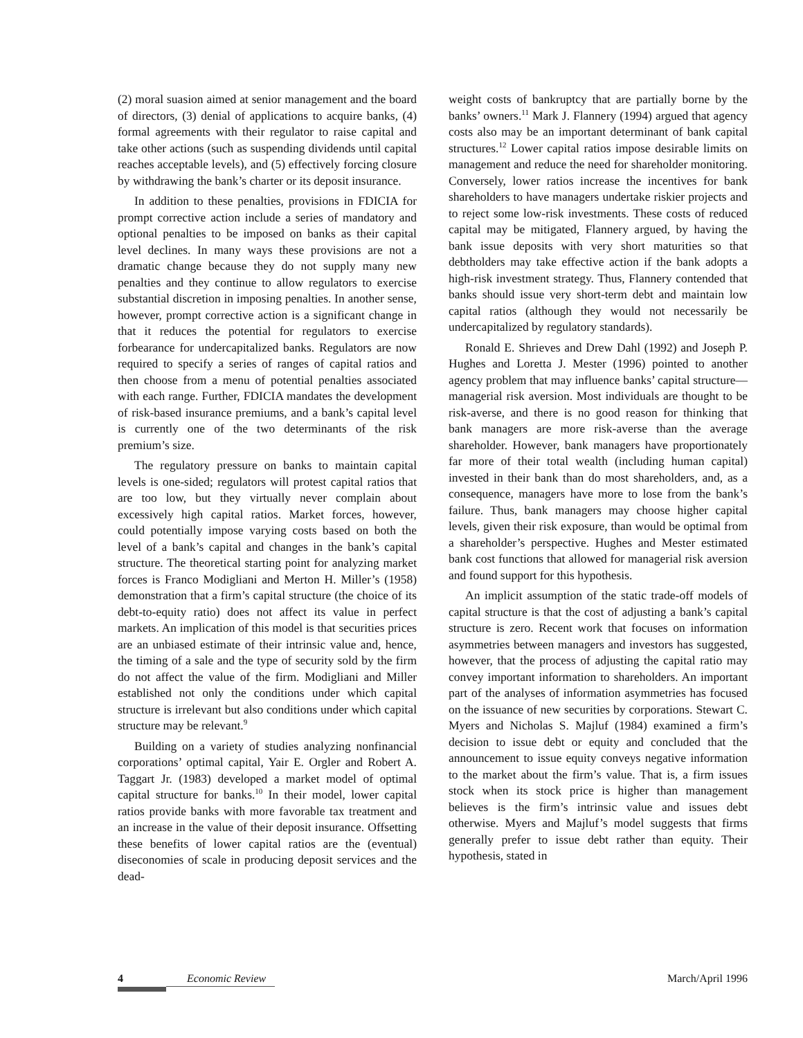(2) moral suasion aimed at senior management and the board of directors, (3) denial of applications to acquire banks, (4) formal agreements with their regulator to raise capital and take other actions (such as suspending dividends until capital reaches acceptable levels), and (5) effectively forcing closure by withdrawing the bank’s charter or its deposit insurance.
In addition to these penalties, provisions in FDICIA for prompt corrective action include a series of mandatory and optional penalties to be imposed on banks as their capital level declines. In many ways these provisions are not a dramatic change because they do not supply many new penalties and they continue to allow regulators to exercise substantial discretion in imposing penalties. In another sense, however, prompt corrective action is a significant change in that it reduces the potential for regulators to exercise forbearance for undercapitalized banks. Regulators are now required to specify a series of ranges of capital ratios and then choose from a menu of potential penalties associated with each range. Further, FDICIA mandates the development of risk-based insurance premiums, and a bank’s capital level is currently one of the two determinants of the risk premium’s size.
The regulatory pressure on banks to maintain capital levels is one-sided; regulators will protest capital ratios that are too low, but they virtually never complain about excessively high capital ratios. Market forces, however, could potentially impose varying costs based on both the level of a bank’s capital and changes in the bank’s capital structure. The theoretical starting point for analyzing market forces is Franco Modigliani and Merton H. Miller’s (1958) demonstration that a firm’s capital structure (the choice of its debt-to-equity ratio) does not affect its value in perfect markets. An implication of this model is that securities prices are an unbiased estimate of their intrinsic value and, hence, the timing of a sale and the type of security sold by the firm do not affect the value of the firm. Modigliani and Miller established not only the conditions under which capital structure is irrelevant but also conditions under which capital structure may be relevant.<sup>9</sup>
Building on a variety of studies analyzing nonfinancial corporations’ optimal capital, Yair E. Orgler and Robert A. Taggart Jr. (1983) developed a market model of optimal capital structure for banks.<sup>10</sup> In their model, lower capital ratios provide banks with more favorable tax treatment and an increase in the value of their deposit insurance. Offsetting these benefits of lower capital ratios are the (eventual) diseconomies of scale in producing deposit services and the dead-
weight costs of bankruptcy that are partially borne by the banks’ owners.<sup>11</sup> Mark J. Flannery (1994) argued that agency costs also may be an important determinant of bank capital structures.<sup>12</sup> Lower capital ratios impose desirable limits on management and reduce the need for shareholder monitoring. Conversely, lower ratios increase the incentives for bank shareholders to have managers undertake riskier projects and to reject some low-risk investments. These costs of reduced capital may be mitigated, Flannery argued, by having the bank issue deposits with very short maturities so that debtholders may take effective action if the bank adopts a high-risk investment strategy. Thus, Flannery contended that banks should issue very short-term debt and maintain low capital ratios (although they would not necessarily be undercapitalized by regulatory standards).
Ronald E. Shrieves and Drew Dahl (1992) and Joseph P. Hughes and Loretta J. Mester (1996) pointed to another agency problem that may influence banks’ capital structure—managerial risk aversion. Most individuals are thought to be risk-averse, and there is no good reason for thinking that bank managers are more risk-averse than the average shareholder. However, bank managers have proportionately far more of their total wealth (including human capital) invested in their bank than do most shareholders, and, as a consequence, managers have more to lose from the bank’s failure. Thus, bank managers may choose higher capital levels, given their risk exposure, than would be optimal from a shareholder’s perspective. Hughes and Mester estimated bank cost functions that allowed for managerial risk aversion and found support for this hypothesis.
An implicit assumption of the static trade-off models of capital structure is that the cost of adjusting a bank’s capital structure is zero. Recent work that focuses on information asymmetries between managers and investors has suggested, however, that the process of adjusting the capital ratio may convey important information to shareholders. An important part of the analyses of information asymmetries has focused on the issuance of new securities by corporations. Stewart C. Myers and Nicholas S. Majluf (1984) examined a firm’s decision to issue debt or equity and concluded that the announcement to issue equity conveys negative information to the market about the firm’s value. That is, a firm issues stock when its stock price is higher than management believes is the firm’s intrinsic value and issues debt otherwise. Myers and Majluf’s model suggests that firms generally prefer to issue debt rather than equity. Their hypothesis, stated in
4 Economic Review March/April 1996